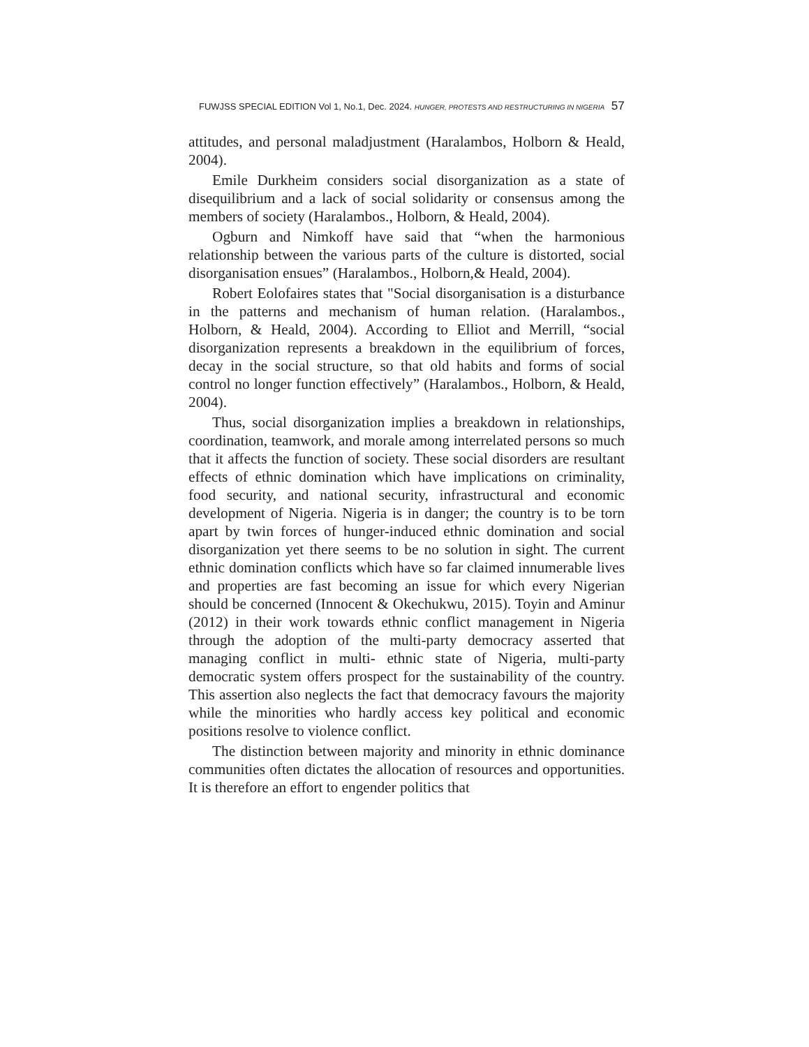FUWJSS SPECIAL EDITION Vol 1, No.1, Dec. 2024. HUNGER, PROTESTS AND RESTRUCTURING IN NIGERIA 57
attitudes, and personal maladjustment (Haralambos, Holborn & Heald, 2004).
Emile Durkheim considers social disorganization as a state of disequilibrium and a lack of social solidarity or consensus among the members of society (Haralambos., Holborn, & Heald, 2004).
Ogburn and Nimkoff have said that “when the harmonious relationship between the various parts of the culture is distorted, social disorganisation ensues” (Haralambos., Holborn,& Heald, 2004).
Robert Eolofaires states that "Social disorganisation is a disturbance in the patterns and mechanism of human relation. (Haralambos., Holborn, & Heald, 2004). According to Elliot and Merrill, “social disorganization represents a breakdown in the equilibrium of forces, decay in the social structure, so that old habits and forms of social control no longer function effectively” (Haralambos., Holborn, & Heald, 2004).
Thus, social disorganization implies a breakdown in relationships, coordination, teamwork, and morale among interrelated persons so much that it affects the function of society. These social disorders are resultant effects of ethnic domination which have implications on criminality, food security, and national security, infrastructural and economic development of Nigeria. Nigeria is in danger; the country is to be torn apart by twin forces of hunger-induced ethnic domination and social disorganization yet there seems to be no solution in sight. The current ethnic domination conflicts which have so far claimed innumerable lives and properties are fast becoming an issue for which every Nigerian should be concerned (Innocent & Okechukwu, 2015). Toyin and Aminur (2012) in their work towards ethnic conflict management in Nigeria through the adoption of the multi-party democracy asserted that managing conflict in multi- ethnic state of Nigeria, multi-party democratic system offers prospect for the sustainability of the country. This assertion also neglects the fact that democracy favours the majority while the minorities who hardly access key political and economic positions resolve to violence conflict.
The distinction between majority and minority in ethnic dominance communities often dictates the allocation of resources and opportunities. It is therefore an effort to engender politics that